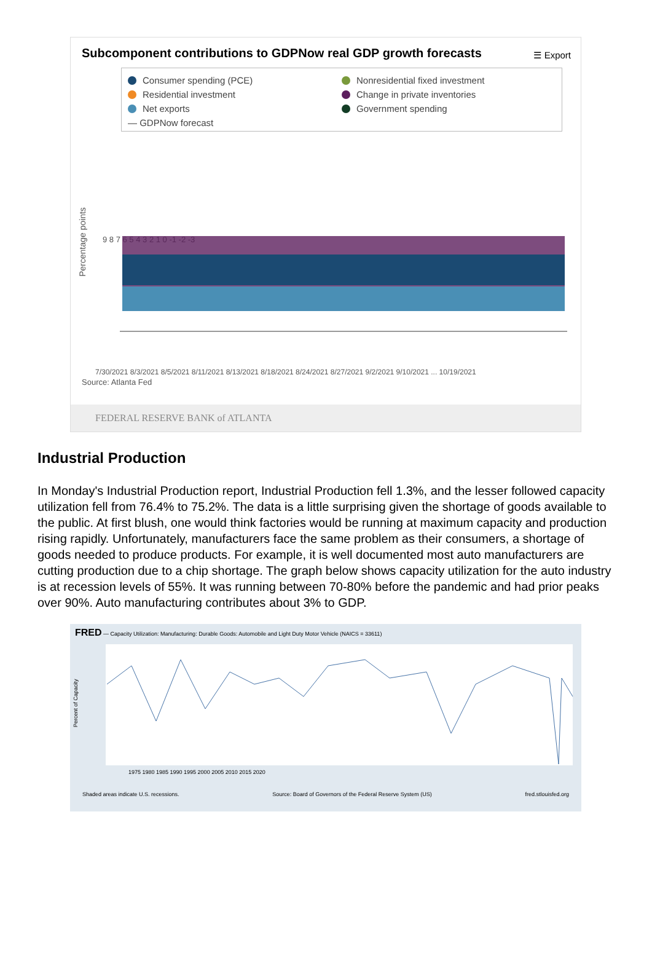Subcomponent contributions to GDPNow real GDP growth forecasts
☰ Export
Consumer spending (PCE)
Residential investment
Net exports
— GDPNow forecast
Nonresidential fixed investment
Change in private inventories
Government spending
Percentage points
9 8 7 6 5 4 3 2 1 0 -1 -2 -3
7/30/2021 8/3/2021 8/5/2021 8/11/2021 8/13/2021 8/18/2021 8/24/2021 8/27/2021 9/2/2021 9/10/2021 ... 10/19/2021
Source: Atlanta Fed
FEDERAL RESERVE BANK of ATLANTA
Industrial Production
In Monday's Industrial Production report, Industrial Production fell 1.3%, and the lesser followed capacity utilization fell from 76.4% to 75.2%. The data is a little surprising given the shortage of goods available to the public. At first blush, one would think factories would be running at maximum capacity and production rising rapidly. Unfortunately, manufacturers face the same problem as their consumers, a shortage of goods needed to produce products. For example, it is well documented most auto manufacturers are cutting production due to a chip shortage. The graph below shows capacity utilization for the auto industry is at recession levels of 55%. It was running between 70-80% before the pandemic and had prior peaks over 90%. Auto manufacturing contributes about 3% to GDP.
FRED — Capacity Utilization: Manufacturing: Durable Goods: Automobile and Light Duty Motor Vehicle (NAICS = 33611)
Percent of Capacity
1975 1980 1985 1990 1995 2000 2005 2010 2015 2020
Shaded areas indicate U.S. recessions. Source: Board of Governors of the Federal Reserve System (US) fred.stlouisfed.org